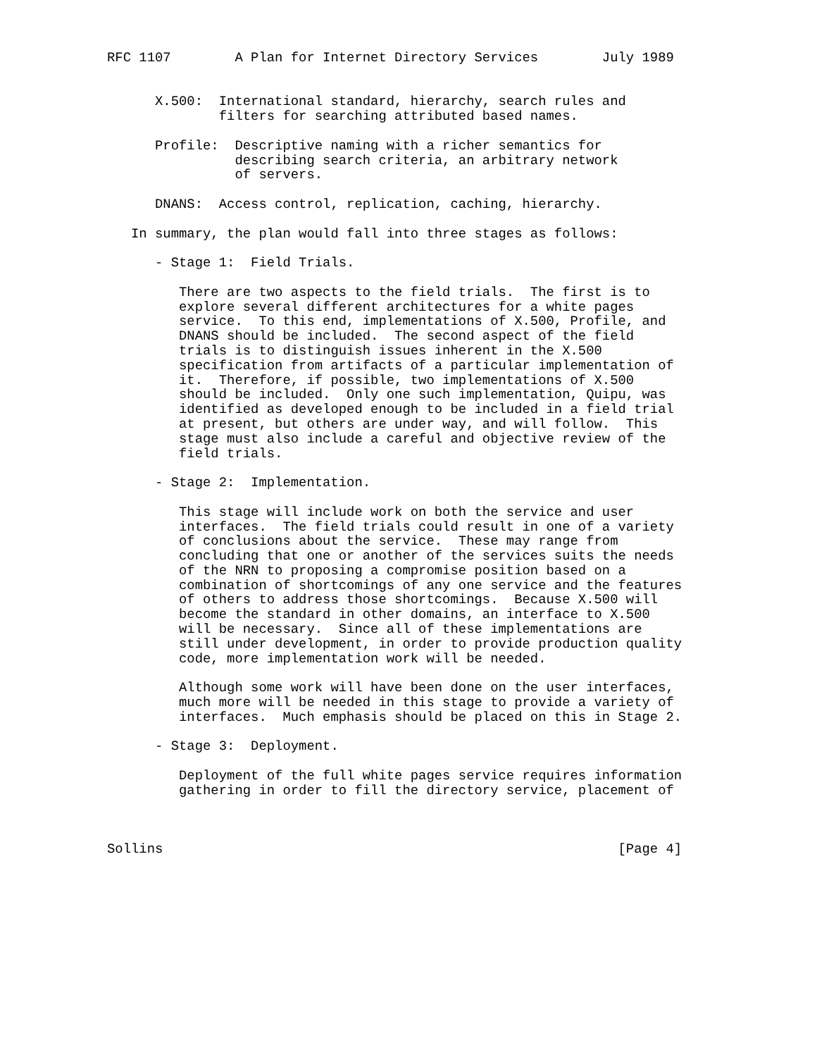RFC 1107        A Plan for Internet Directory Services        July 1989


      X.500:  International standard, hierarchy, search rules and
              filters for searching attributed based names.

      Profile:  Descriptive naming with a richer semantics for
                describing search criteria, an arbitrary network
                of servers.

      DNANS:  Access control, replication, caching, hierarchy.

   In summary, the plan would fall into three stages as follows:

      - Stage 1:  Field Trials.

         There are two aspects to the field trials.  The first is to
         explore several different architectures for a white pages
         service.  To this end, implementations of X.500, Profile, and
         DNANS should be included.  The second aspect of the field
         trials is to distinguish issues inherent in the X.500
         specification from artifacts of a particular implementation of
         it.  Therefore, if possible, two implementations of X.500
         should be included.  Only one such implementation, Quipu, was
         identified as developed enough to be included in a field trial
         at present, but others are under way, and will follow.  This
         stage must also include a careful and objective review of the
         field trials.

      - Stage 2:  Implementation.

         This stage will include work on both the service and user
         interfaces.  The field trials could result in one of a variety
         of conclusions about the service.  These may range from
         concluding that one or another of the services suits the needs
         of the NRN to proposing a compromise position based on a
         combination of shortcomings of any one service and the features
         of others to address those shortcomings.  Because X.500 will
         become the standard in other domains, an interface to X.500
         will be necessary.  Since all of these implementations are
         still under development, in order to provide production quality
         code, more implementation work will be needed.

         Although some work will have been done on the user interfaces,
         much more will be needed in this stage to provide a variety of
         interfaces.  Much emphasis should be placed on this in Stage 2.

      - Stage 3:  Deployment.

         Deployment of the full white pages service requires information
         gathering in order to fill the directory service, placement of



Sollins                                                         [Page 4]